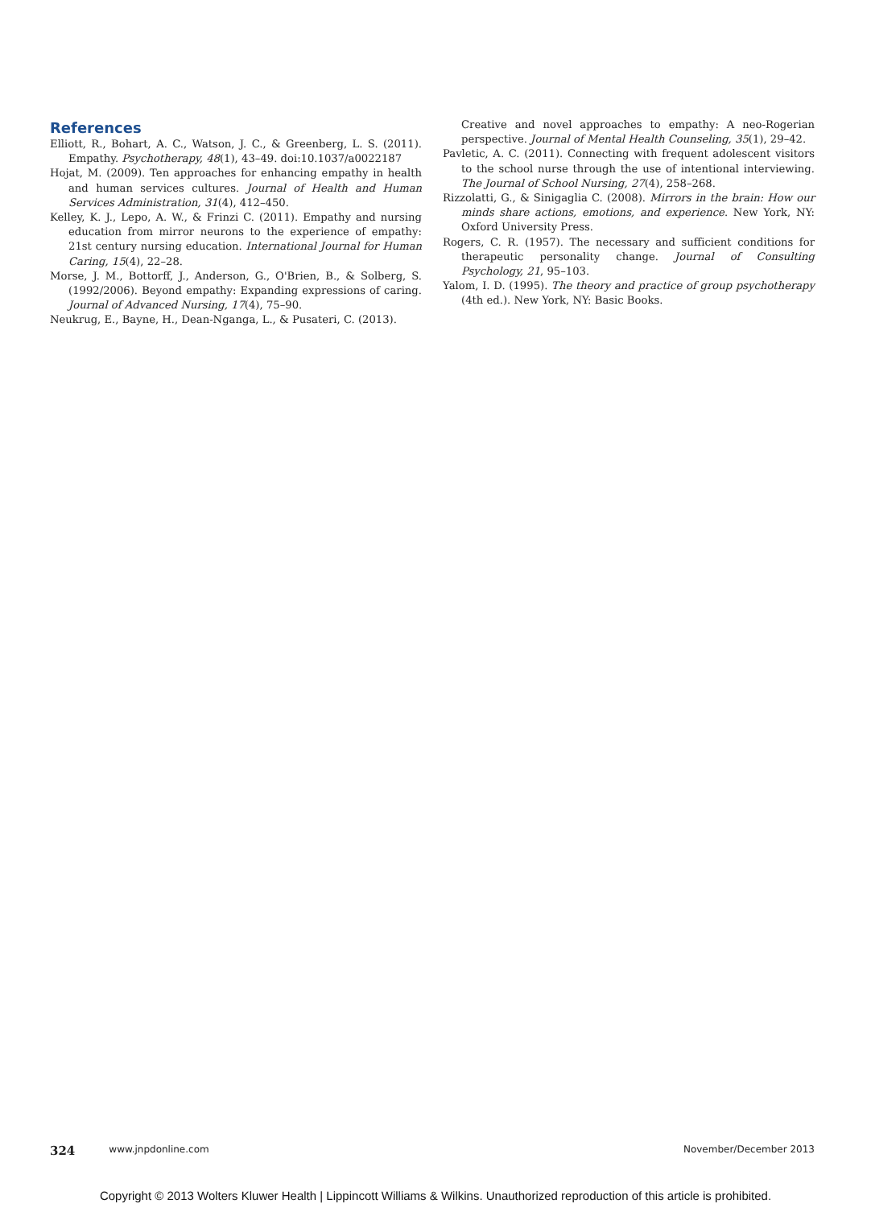References
Elliott, R., Bohart, A. C., Watson, J. C., & Greenberg, L. S. (2011). Empathy. Psychotherapy, 48(1), 43–49. doi:10.1037/a0022187
Hojat, M. (2009). Ten approaches for enhancing empathy in health and human services cultures. Journal of Health and Human Services Administration, 31(4), 412–450.
Kelley, K. J., Lepo, A. W., & Frinzi C. (2011). Empathy and nursing education from mirror neurons to the experience of empathy: 21st century nursing education. International Journal for Human Caring, 15(4), 22–28.
Morse, J. M., Bottorff, J., Anderson, G., O'Brien, B., & Solberg, S. (1992/2006). Beyond empathy: Expanding expressions of caring. Journal of Advanced Nursing, 17(4), 75–90.
Neukrug, E., Bayne, H., Dean-Nganga, L., & Pusateri, C. (2013).
Creative and novel approaches to empathy: A neo-Rogerian perspective. Journal of Mental Health Counseling, 35(1), 29–42.
Pavletic, A. C. (2011). Connecting with frequent adolescent visitors to the school nurse through the use of intentional interviewing. The Journal of School Nursing, 27(4), 258–268.
Rizzolatti, G., & Sinigaglia C. (2008). Mirrors in the brain: How our minds share actions, emotions, and experience. New York, NY: Oxford University Press.
Rogers, C. R. (1957). The necessary and sufficient conditions for therapeutic personality change. Journal of Consulting Psychology, 21, 95–103.
Yalom, I. D. (1995). The theory and practice of group psychotherapy (4th ed.). New York, NY: Basic Books.
324 www.jnpdonline.com November/December 2013
Copyright © 2013 Wolters Kluwer Health | Lippincott Williams & Wilkins. Unauthorized reproduction of this article is prohibited.